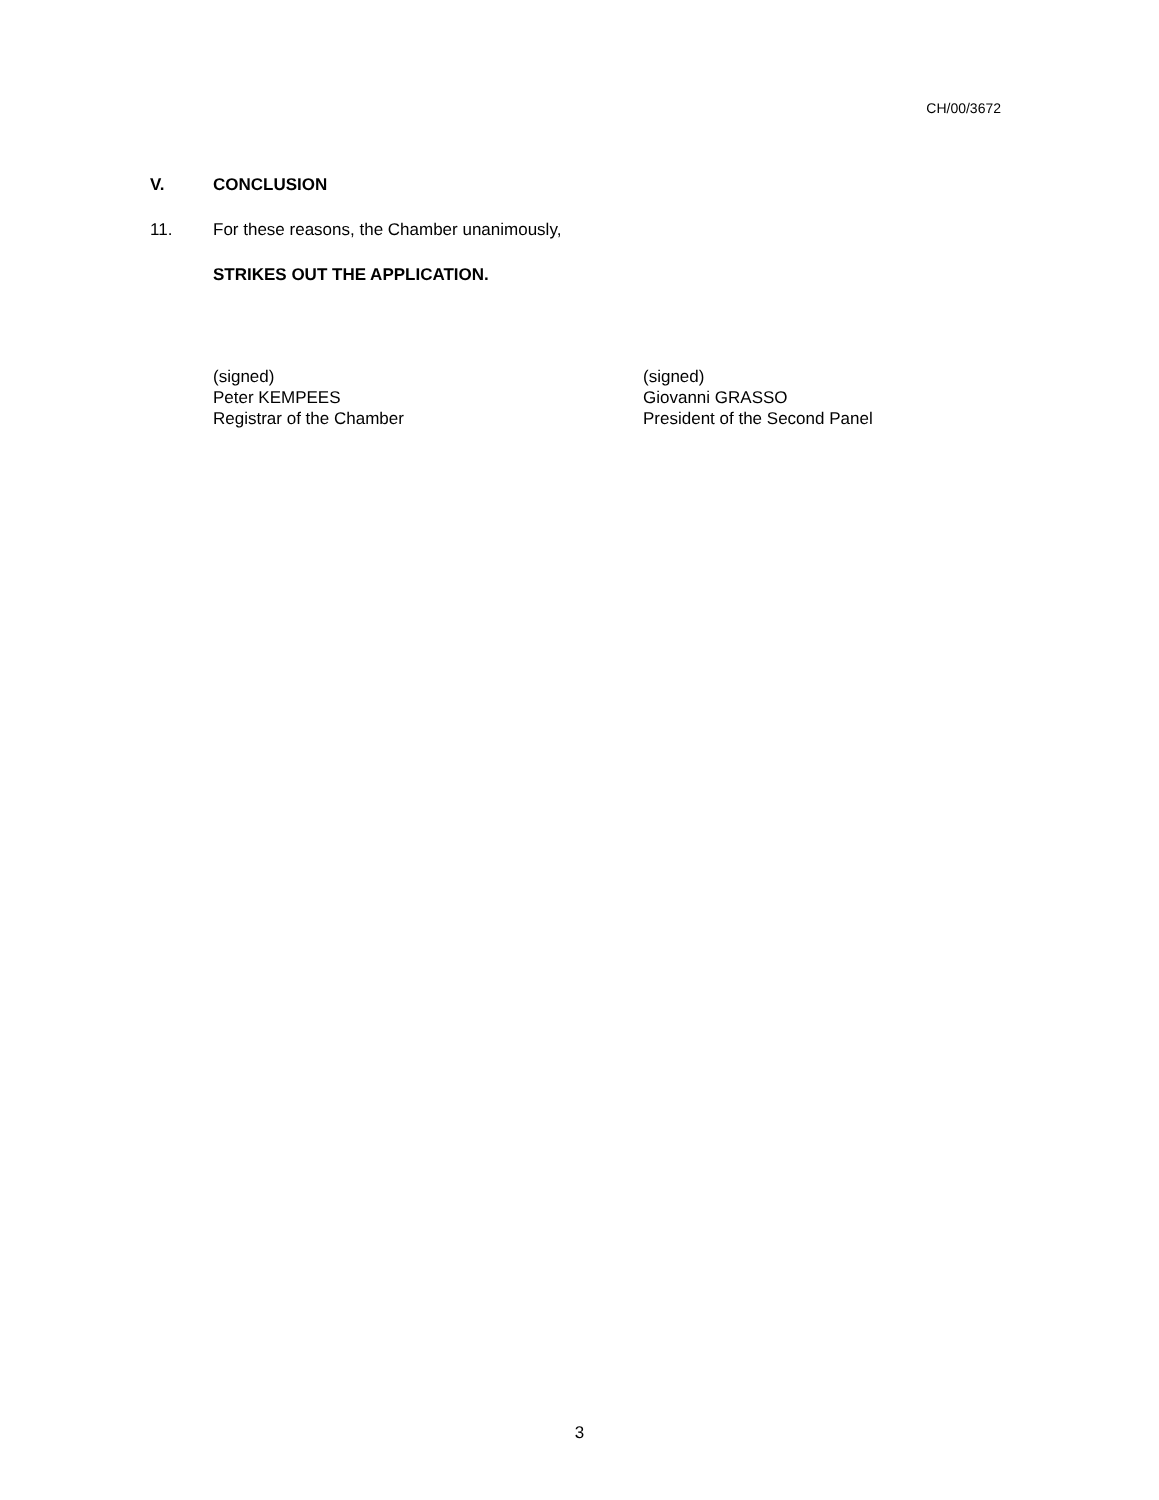CH/00/3672
V. CONCLUSION
11. For these reasons, the Chamber unanimously,
STRIKES OUT THE APPLICATION.
(signed)
Peter KEMPEES
Registrar of the Chamber
(signed)
Giovanni GRASSO
President of the Second Panel
3